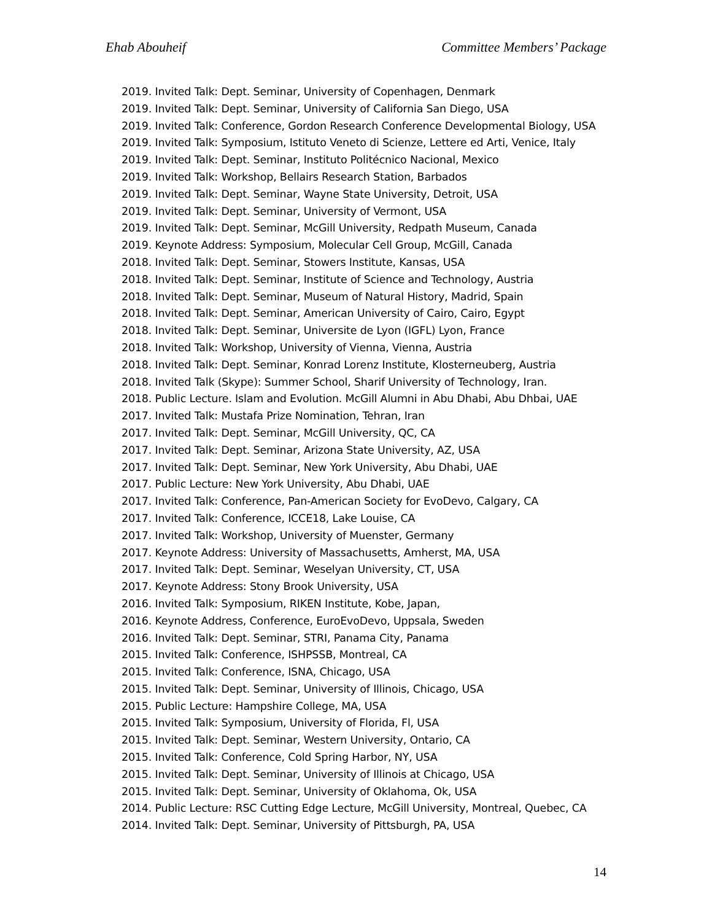Ehab Abouheif Committee Members’ Package
2019. Invited Talk: Dept. Seminar, University of Copenhagen, Denmark
2019. Invited Talk: Dept. Seminar, University of California San Diego, USA
2019. Invited Talk: Conference, Gordon Research Conference Developmental Biology, USA
2019. Invited Talk: Symposium, Istituto Veneto di Scienze, Lettere ed Arti, Venice, Italy
2019. Invited Talk: Dept. Seminar, Instituto Politécnico Nacional, Mexico
2019. Invited Talk: Workshop, Bellairs Research Station, Barbados
2019. Invited Talk: Dept. Seminar, Wayne State University, Detroit, USA
2019. Invited Talk: Dept. Seminar, University of Vermont, USA
2019. Invited Talk: Dept. Seminar, McGill University, Redpath Museum, Canada
2019. Keynote Address: Symposium, Molecular Cell Group, McGill, Canada
2018. Invited Talk: Dept. Seminar, Stowers Institute, Kansas, USA
2018. Invited Talk: Dept. Seminar, Institute of Science and Technology, Austria
2018. Invited Talk: Dept. Seminar, Museum of Natural History, Madrid, Spain
2018. Invited Talk: Dept. Seminar, American University of Cairo, Cairo, Egypt
2018. Invited Talk: Dept. Seminar, Universite de Lyon (IGFL) Lyon, France
2018. Invited Talk: Workshop, University of Vienna, Vienna, Austria
2018. Invited Talk: Dept. Seminar, Konrad Lorenz Institute, Klosterneuberg, Austria
2018. Invited Talk (Skype): Summer School, Sharif University of Technology, Iran.
2018. Public Lecture. Islam and Evolution. McGill Alumni in Abu Dhabi, Abu Dhbai, UAE
2017. Invited Talk: Mustafa Prize Nomination, Tehran, Iran
2017. Invited Talk: Dept. Seminar, McGill University, QC, CA
2017. Invited Talk: Dept. Seminar, Arizona State University, AZ, USA
2017. Invited Talk: Dept. Seminar, New York University, Abu Dhabi, UAE
2017. Public Lecture: New York University, Abu Dhabi, UAE
2017. Invited Talk: Conference, Pan-American Society for EvoDevo, Calgary, CA
2017. Invited Talk: Conference, ICCE18, Lake Louise, CA
2017. Invited Talk: Workshop, University of Muenster, Germany
2017. Keynote Address: University of Massachusetts, Amherst, MA, USA
2017. Invited Talk: Dept. Seminar, Weselyan University, CT, USA
2017. Keynote Address: Stony Brook University, USA
2016. Invited Talk: Symposium, RIKEN Institute, Kobe, Japan,
2016. Keynote Address, Conference, EuroEvoDevo, Uppsala, Sweden
2016. Invited Talk: Dept. Seminar, STRI, Panama City, Panama
2015. Invited Talk: Conference, ISHPSSB, Montreal, CA
2015. Invited Talk: Conference, ISNA, Chicago, USA
2015. Invited Talk: Dept. Seminar, University of Illinois, Chicago, USA
2015. Public Lecture: Hampshire College, MA, USA
2015. Invited Talk: Symposium, University of Florida, Fl, USA
2015. Invited Talk: Dept. Seminar, Western University, Ontario, CA
2015. Invited Talk: Conference, Cold Spring Harbor, NY, USA
2015. Invited Talk: Dept. Seminar, University of Illinois at Chicago, USA
2015. Invited Talk: Dept. Seminar, University of Oklahoma, Ok, USA
2014. Public Lecture: RSC Cutting Edge Lecture, McGill University, Montreal, Quebec, CA
2014. Invited Talk: Dept. Seminar, University of Pittsburgh, PA, USA
14